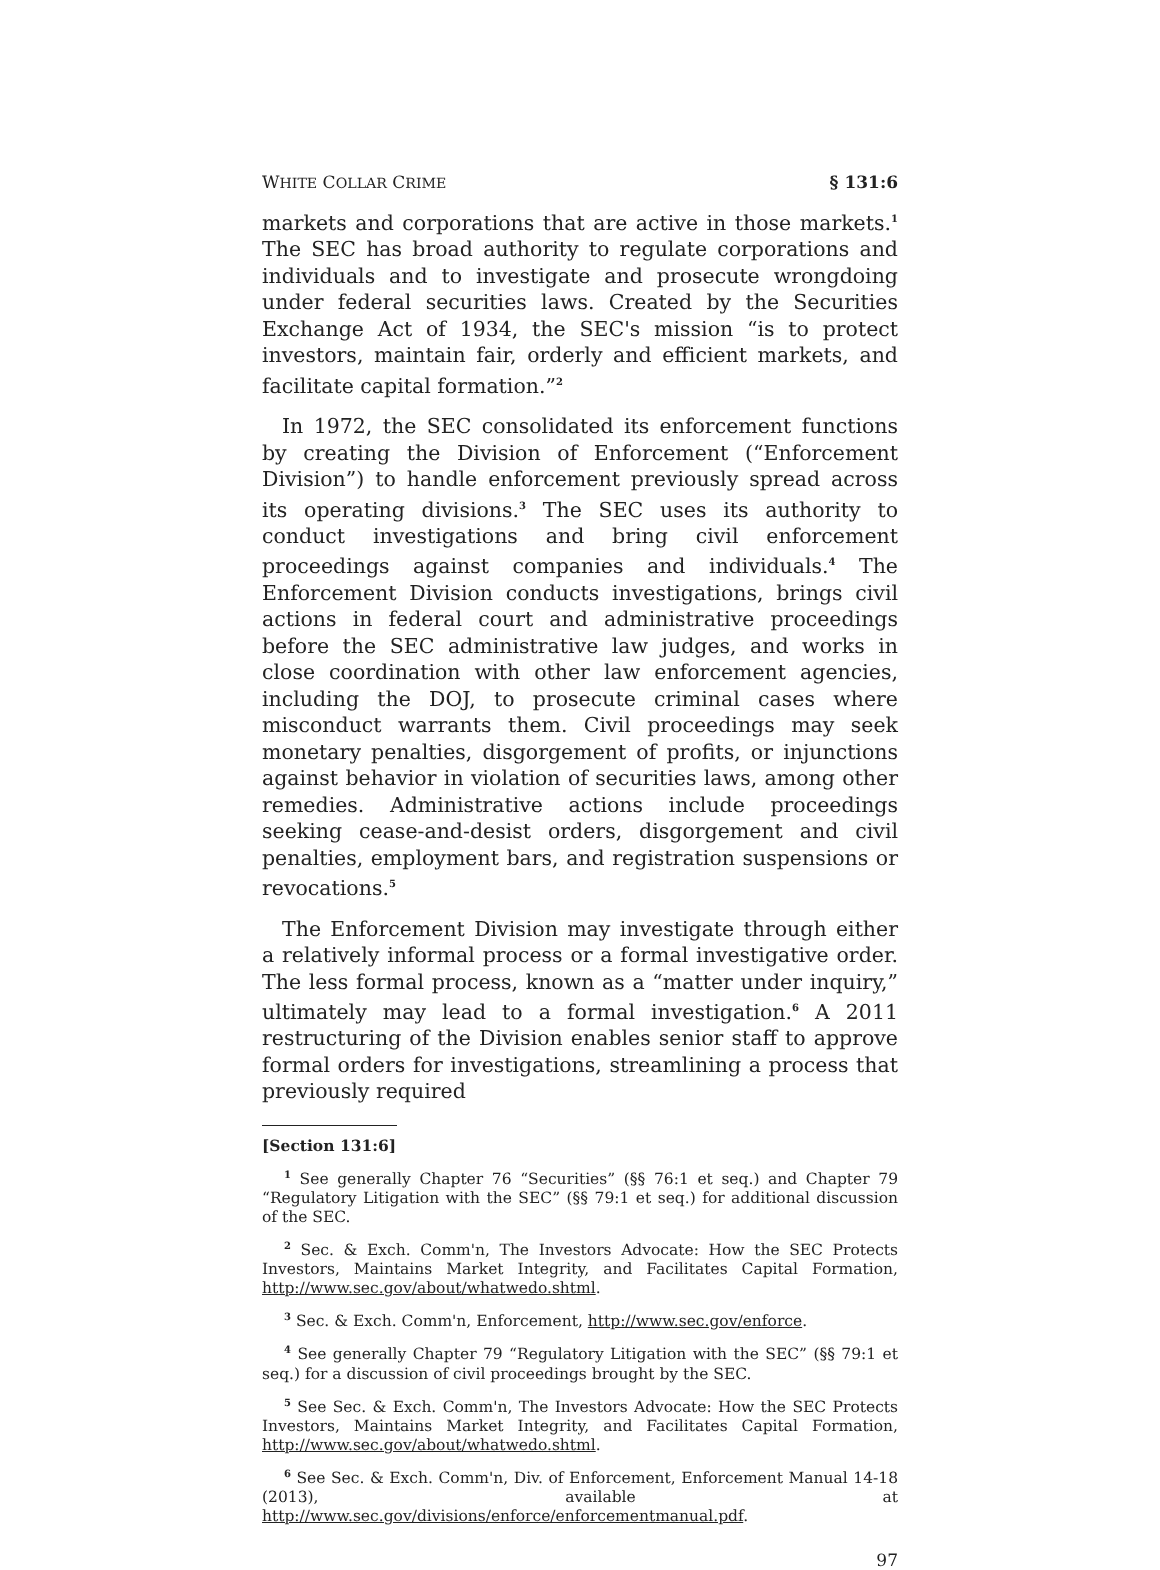WHITE COLLAR CRIME § 131:6
markets and corporations that are active in those markets.<sup>1</sup> The SEC has broad authority to regulate corporations and individuals and to investigate and prosecute wrongdoing under federal securities laws. Created by the Securities Exchange Act of 1934, the SEC's mission “is to protect investors, maintain fair, orderly and efficient markets, and facilitate capital formation.”<sup>2</sup>
In 1972, the SEC consolidated its enforcement functions by creating the Division of Enforcement (“Enforcement Division”) to handle enforcement previously spread across its operating divisions.<sup>3</sup> The SEC uses its authority to conduct investigations and bring civil enforcement proceedings against companies and individuals.<sup>4</sup> The Enforcement Division conducts investigations, brings civil actions in federal court and administrative proceedings before the SEC administrative law judges, and works in close coordination with other law enforcement agencies, including the DOJ, to prosecute criminal cases where misconduct warrants them. Civil proceedings may seek monetary penalties, disgorgement of profits, or injunctions against behavior in violation of securities laws, among other remedies. Administrative actions include proceedings seeking cease-and-desist orders, disgorgement and civil penalties, employment bars, and registration suspensions or revocations.<sup>5</sup>
The Enforcement Division may investigate through either a relatively informal process or a formal investigative order. The less formal process, known as a “matter under inquiry,” ultimately may lead to a formal investigation.<sup>6</sup> A 2011 restructuring of the Division enables senior staff to approve formal orders for investigations, streamlining a process that previously required
[Section 131:6]
<sup>1</sup> See generally Chapter 76 “Securities” (§§ 76:1 et seq.) and Chapter 79 “Regulatory Litigation with the SEC” (§§ 79:1 et seq.) for additional discussion of the SEC.
<sup>2</sup> Sec. & Exch. Comm'n, The Investors Advocate: How the SEC Protects Investors, Maintains Market Integrity, and Facilitates Capital Formation, http://www.sec.gov/about/whatwedo.shtml.
<sup>3</sup> Sec. & Exch. Comm'n, Enforcement, http://www.sec.gov/enforce.
<sup>4</sup> See generally Chapter 79 “Regulatory Litigation with the SEC” (§§ 79:1 et seq.) for a discussion of civil proceedings brought by the SEC.
<sup>5</sup> See Sec. & Exch. Comm'n, The Investors Advocate: How the SEC Protects Investors, Maintains Market Integrity, and Facilitates Capital Formation, http://www.sec.gov/about/whatwedo.shtml.
<sup>6</sup> See Sec. & Exch. Comm'n, Div. of Enforcement, Enforcement Manual 14-18 (2013), available at http://www.sec.gov/divisions/enforce/enforcementmanual.pdf.
97